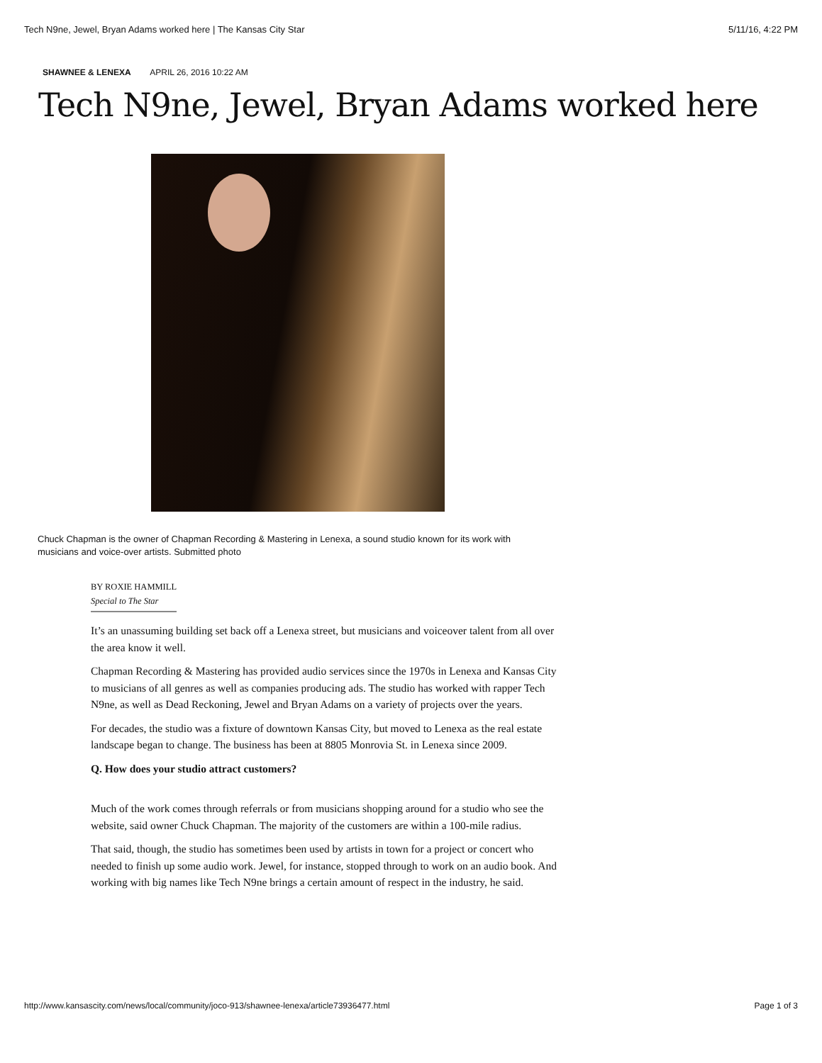Tech N9ne, Jewel, Bryan Adams worked here | The Kansas City Star 5/11/16, 4:22 PM
SHAWNEE & LENEXA APRIL 26, 2016 10:22 AM
Tech N9ne, Jewel, Bryan Adams worked here
Chuck Chapman is the owner of Chapman Recording & Mastering in Lenexa, a sound studio known for its work with musicians and voice-over artists. Submitted photo
BY ROXIE HAMMILL
Special to The Star
It’s an unassuming building set back off a Lenexa street, but musicians and voiceover talent from all over the area know it well.
Chapman Recording & Mastering has provided audio services since the 1970s in Lenexa and Kansas City to musicians of all genres as well as companies producing ads. The studio has worked with rapper Tech N9ne, as well as Dead Reckoning, Jewel and Bryan Adams on a variety of projects over the years.
For decades, the studio was a fixture of downtown Kansas City, but moved to Lenexa as the real estate landscape began to change. The business has been at 8805 Monrovia St. in Lenexa since 2009.
Q. How does your studio attract customers?
Much of the work comes through referrals or from musicians shopping around for a studio who see the website, said owner Chuck Chapman. The majority of the customers are within a 100-mile radius.
That said, though, the studio has sometimes been used by artists in town for a project or concert who needed to finish up some audio work. Jewel, for instance, stopped through to work on an audio book. And working with big names like Tech N9ne brings a certain amount of respect in the industry, he said.
http://www.kansascity.com/news/local/community/joco-913/shawnee-lenexa/article73936477.html Page 1 of 3